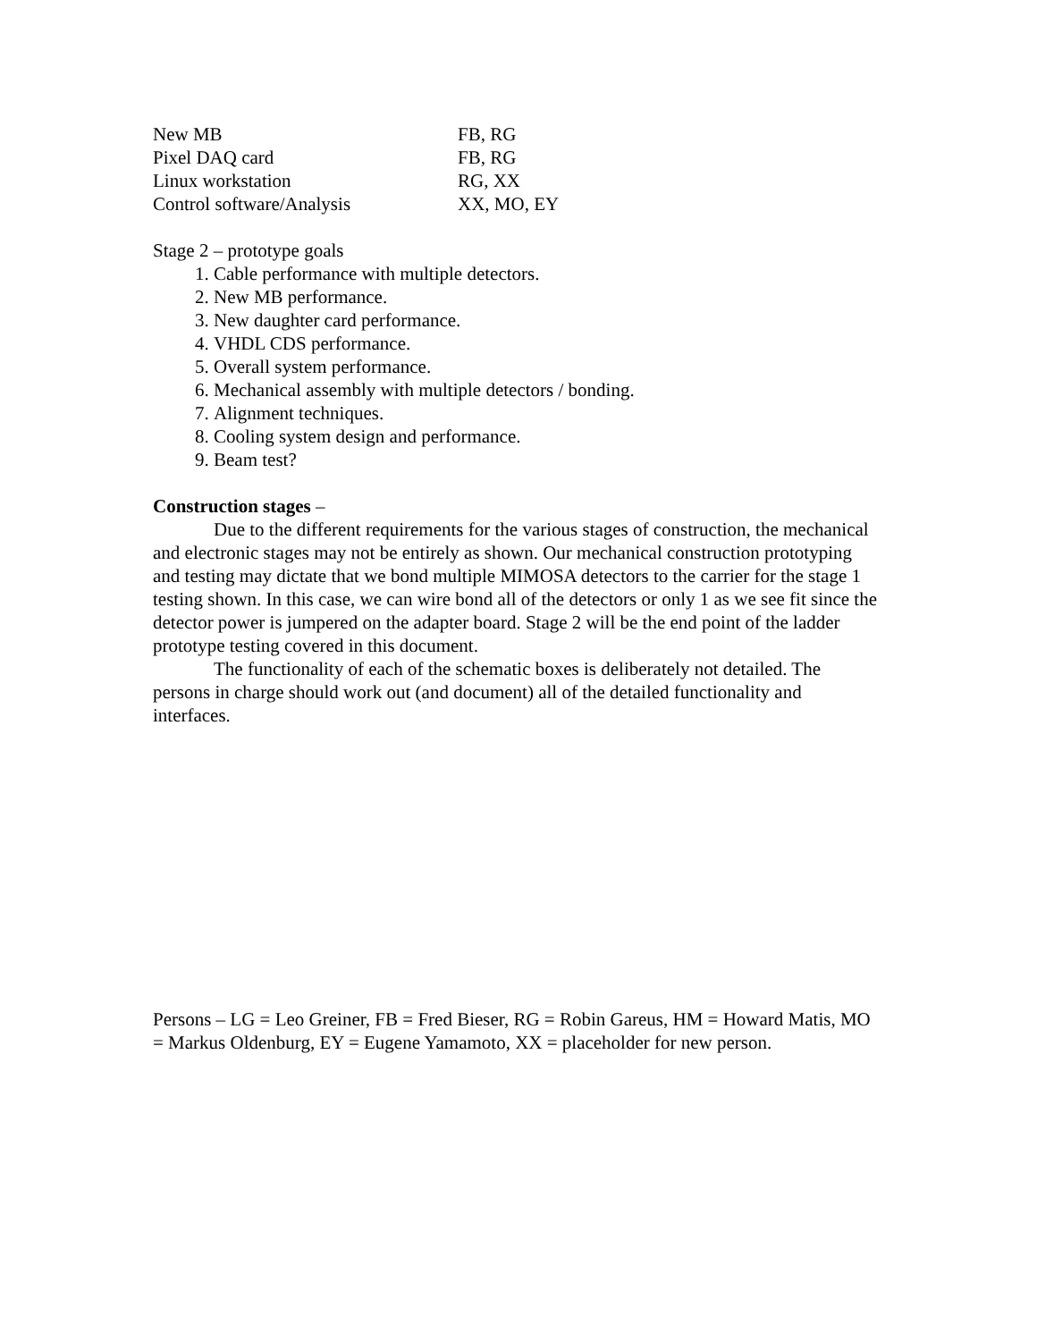| New MB | FB, RG |
| Pixel DAQ card | FB, RG |
| Linux workstation | RG, XX |
| Control software/Analysis | XX, MO, EY |
Stage 2 – prototype goals
1. Cable performance with multiple detectors.
2. New MB performance.
3. New daughter card performance.
4. VHDL CDS performance.
5. Overall system performance.
6. Mechanical assembly with multiple detectors / bonding.
7. Alignment techniques.
8. Cooling system design and performance.
9. Beam test?
Construction stages –
Due to the different requirements for the various stages of construction, the mechanical and electronic stages may not be entirely as shown. Our mechanical construction prototyping and testing may dictate that we bond multiple MIMOSA detectors to the carrier for the stage 1 testing shown. In this case, we can wire bond all of the detectors or only 1 as we see fit since the detector power is jumpered on the adapter board. Stage 2 will be the end point of the ladder prototype testing covered in this document.
The functionality of each of the schematic boxes is deliberately not detailed. The persons in charge should work out (and document) all of the detailed functionality and interfaces.
Persons – LG = Leo Greiner, FB = Fred Bieser, RG = Robin Gareus, HM = Howard Matis, MO = Markus Oldenburg, EY = Eugene Yamamoto, XX = placeholder for new person.